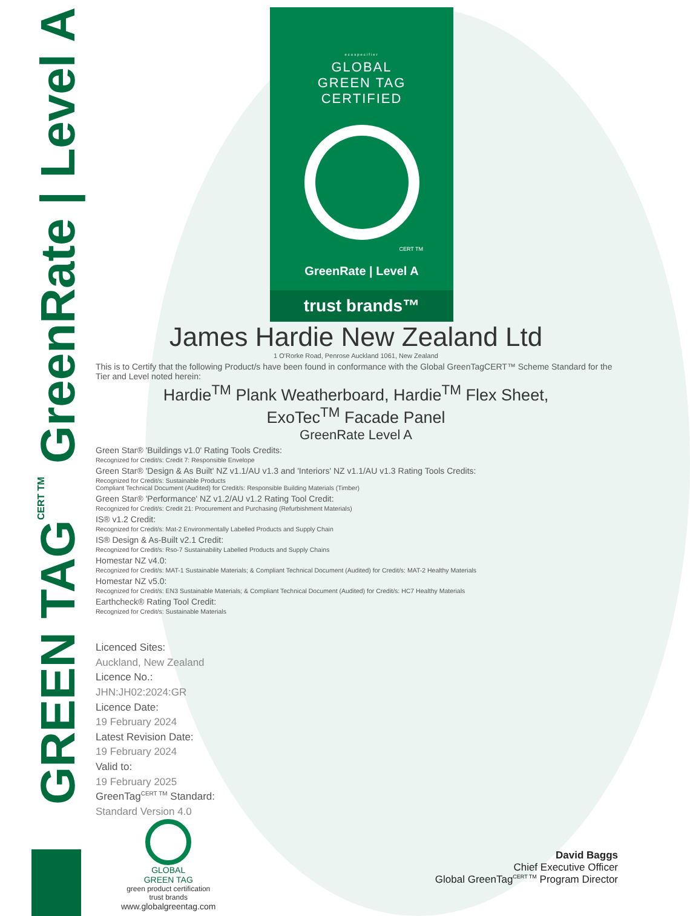GREEN TAG<sup>CERT TM</sup> GreenRate | Level A
ecospecifier
GLOBAL
GREEN TAG
CERTIFIED
CERT TM
GreenRate | Level A
trust brands™
James Hardie New Zealand Ltd
1 O'Rorke Road, Penrose Auckland 1061, New Zealand
This is to Certify that the following Product/s have been found in conformance with the Global GreenTagCERT™ Scheme Standard for the Tier and Level noted herein:
Hardie<sup>TM</sup> Plank Weatherboard, Hardie<sup>TM</sup> Flex Sheet,
ExoTec<sup>TM</sup> Facade Panel
GreenRate Level A
Green Star® 'Buildings v1.0' Rating Tools Credits:
Recognized for Credit/s: Credit 7: Responsible Envelope
Green Star® 'Design & As Built' NZ v1.1/AU v1.3 and 'Interiors' NZ v1.1/AU v1.3 Rating Tools Credits:
Recognized for Credit/s: Sustainable Products
Compliant Technical Document (Audited) for Credit/s: Responsible Building Materials (Timber)
Green Star® 'Performance' NZ v1.2/AU v1.2 Rating Tool Credit:
Recognized for Credit/s: Credit 21: Procurement and Purchasing (Refurbishment Materials)
IS® v1.2 Credit:
Recognized for Credit/s: Mat-2 Environmentally Labelled Products and Supply Chain
IS® Design & As-Built v2.1 Credit:
Recognized for Credit/s: Rso-7 Sustainability Labelled Products and Supply Chains
Homestar NZ v4.0:
Recognized for Credit/s: MAT-1 Sustainable Materials; & Compliant Technical Document (Audited) for Credit/s: MAT-2 Healthy Materials
Homestar NZ v5.0:
Recognized for Credit/s: EN3 Sustainable Materials; & Compliant Technical Document (Audited) for Credit/s: HC7 Healthy Materials
Earthcheck® Rating Tool Credit:
Recognized for Credit/s: Sustainable Materials
Licenced Sites:
Auckland, New Zealand
Licence No.:
JHN:JH02:2024:GR
Licence Date:
19 February 2024
Latest Revision Date:
19 February 2024
Valid to:
19 February 2025
GreenTag<sup>CERT TM</sup> Standard:
Standard Version 4.0
GLOBAL
GREEN TAG
green product certification
trust brands
www.globalgreentag.com
David Baggs
Chief Executive Officer
Global GreenTag<sup>CERT TM</sup> Program Director